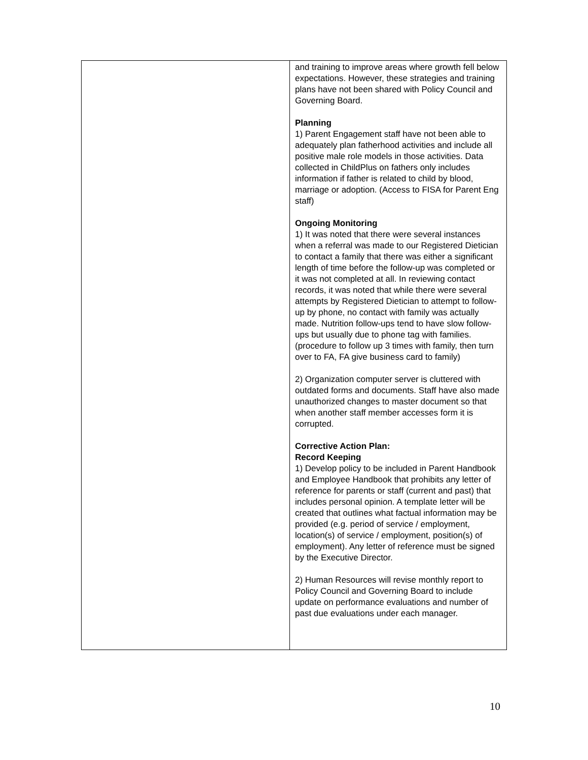| | and training to improve areas where growth fell below expectations. However, these strategies and training plans have not been shared with Policy Council and Governing Board. Planning 1) Parent Engagement staff have not been able to adequately plan fatherhood activities and include all positive male role models in those activities. Data collected in ChildPlus on fathers only includes information if father is related to child by blood, marriage or adoption. (Access to FISA for Parent Eng staff) Ongoing Monitoring 1) It was noted that there were several instances when a referral was made to our Registered Dietician to contact a family that there was either a significant length of time before the follow-up was completed or it was not completed at all. In reviewing contact records, it was noted that while there were several attempts by Registered Dietician to attempt to follow-up by phone, no contact with family was actually made. Nutrition follow-ups tend to have slow follow-ups but usually due to phone tag with families.(procedure to follow up 3 times with family, then turn over to FA, FA give business card to family) 2) Organization computer server is cluttered with outdated forms and documents. Staff have also made unauthorized changes to master document so that when another staff member accesses form it is corrupted. Corrective Action Plan: Record Keeping 1) Develop policy to be included in Parent Handbook and Employee Handbook that prohibits any letter of reference for parents or staff (current and past) that includes personal opinion. A template letter will be created that outlines what factual information may be provided (e.g. period of service / employment, location(s) of service / employment, position(s) of employment). Any letter of reference must be signed by the Executive Director. 2) Human Resources will revise monthly report to Policy Council and Governing Board to include update on performance evaluations and number of past due evaluations under each manager. |
10